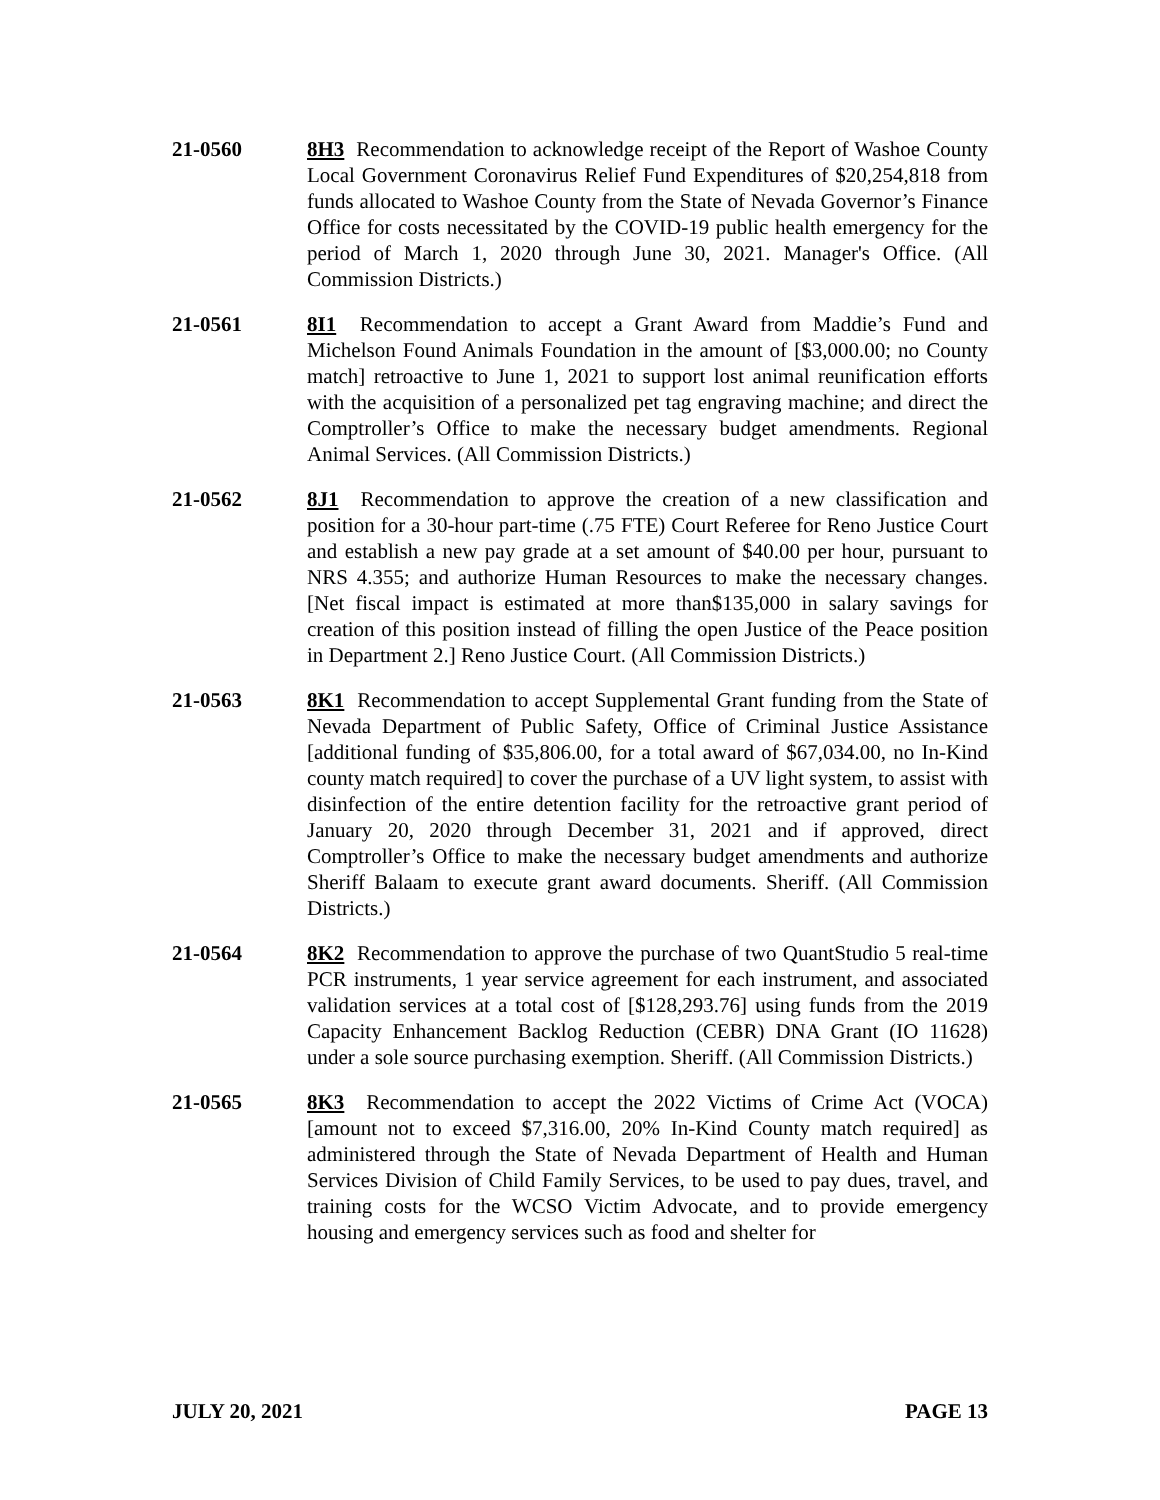21-0560 8H3 Recommendation to acknowledge receipt of the Report of Washoe County Local Government Coronavirus Relief Fund Expenditures of $20,254,818 from funds allocated to Washoe County from the State of Nevada Governor’s Finance Office for costs necessitated by the COVID-19 public health emergency for the period of March 1, 2020 through June 30, 2021. Manager's Office. (All Commission Districts.)
21-0561 8I1 Recommendation to accept a Grant Award from Maddie’s Fund and Michelson Found Animals Foundation in the amount of [$3,000.00; no County match] retroactive to June 1, 2021 to support lost animal reunification efforts with the acquisition of a personalized pet tag engraving machine; and direct the Comptroller’s Office to make the necessary budget amendments. Regional Animal Services. (All Commission Districts.)
21-0562 8J1 Recommendation to approve the creation of a new classification and position for a 30-hour part-time (.75 FTE) Court Referee for Reno Justice Court and establish a new pay grade at a set amount of $40.00 per hour, pursuant to NRS 4.355; and authorize Human Resources to make the necessary changes. [Net fiscal impact is estimated at more than$135,000 in salary savings for creation of this position instead of filling the open Justice of the Peace position in Department 2.] Reno Justice Court. (All Commission Districts.)
21-0563 8K1 Recommendation to accept Supplemental Grant funding from the State of Nevada Department of Public Safety, Office of Criminal Justice Assistance [additional funding of $35,806.00, for a total award of $67,034.00, no In-Kind county match required] to cover the purchase of a UV light system, to assist with disinfection of the entire detention facility for the retroactive grant period of January 20, 2020 through December 31, 2021 and if approved, direct Comptroller’s Office to make the necessary budget amendments and authorize Sheriff Balaam to execute grant award documents. Sheriff. (All Commission Districts.)
21-0564 8K2 Recommendation to approve the purchase of two QuantStudio 5 real-time PCR instruments, 1 year service agreement for each instrument, and associated validation services at a total cost of [$128,293.76] using funds from the 2019 Capacity Enhancement Backlog Reduction (CEBR) DNA Grant (IO 11628) under a sole source purchasing exemption. Sheriff. (All Commission Districts.)
21-0565 8K3 Recommendation to accept the 2022 Victims of Crime Act (VOCA) [amount not to exceed $7,316.00, 20% In-Kind County match required] as administered through the State of Nevada Department of Health and Human Services Division of Child Family Services, to be used to pay dues, travel, and training costs for the WCSO Victim Advocate, and to provide emergency housing and emergency services such as food and shelter for
JULY 20, 2021 PAGE 13